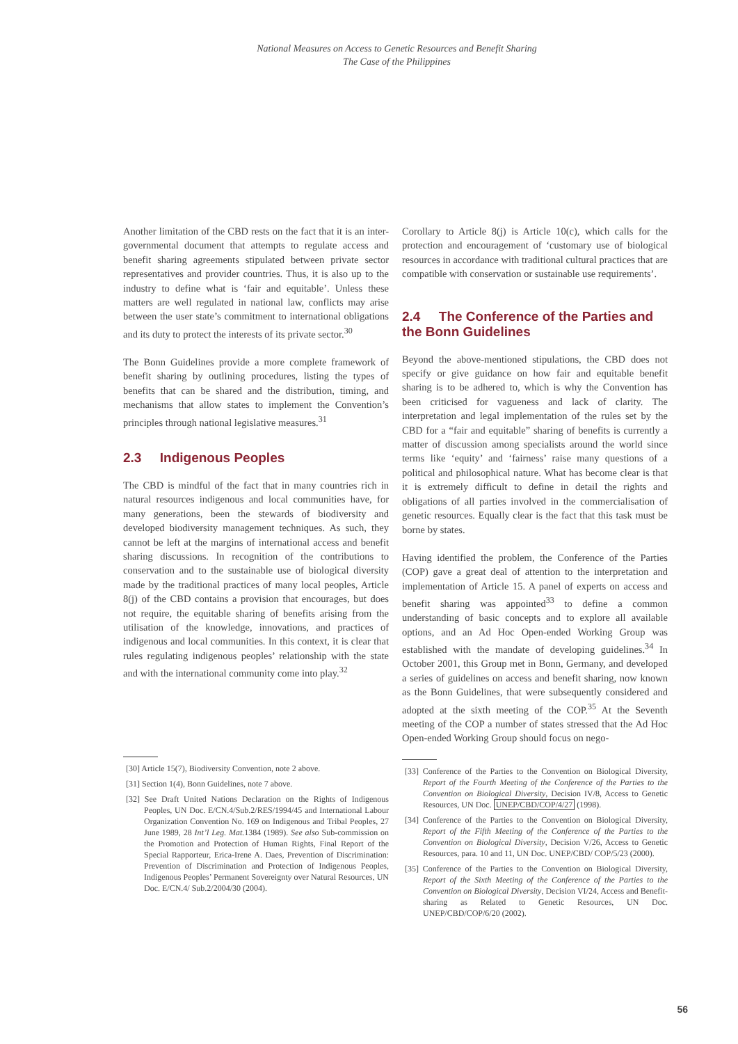National Measures on Access to Genetic Resources and Benefit Sharing
The Case of the Philippines
Another limitation of the CBD rests on the fact that it is an inter-governmental document that attempts to regulate access and benefit sharing agreements stipulated between private sector representatives and provider countries. Thus, it is also up to the industry to define what is ‘fair and equitable’. Unless these matters are well regulated in national law, conflicts may arise between the user state’s commitment to international obligations and its duty to protect the interests of its private sector.<sup>30</sup>
The Bonn Guidelines provide a more complete framework of benefit sharing by outlining procedures, listing the types of benefits that can be shared and the distribution, timing, and mechanisms that allow states to implement the Convention’s principles through national legislative measures.<sup>31</sup>
2.3 Indigenous Peoples
The CBD is mindful of the fact that in many countries rich in natural resources indigenous and local communities have, for many generations, been the stewards of biodiversity and developed biodiversity management techniques. As such, they cannot be left at the margins of international access and benefit sharing discussions. In recognition of the contributions to conservation and to the sustainable use of biological diversity made by the traditional practices of many local peoples, Article 8(j) of the CBD contains a provision that encourages, but does not require, the equitable sharing of benefits arising from the utilisation of the knowledge, innovations, and practices of indigenous and local communities. In this context, it is clear that rules regulating indigenous peoples’ relationship with the state and with the international community come into play.<sup>32</sup>
[30] Article 15(7), Biodiversity Convention, note 2 above.
[31] Section 1(4), Bonn Guidelines, note 7 above.
[32] See Draft United Nations Declaration on the Rights of Indigenous Peoples, UN Doc. E/CN.4/Sub.2/RES/1994/45 and International Labour Organization Convention No. 169 on Indigenous and Tribal Peoples, 27 June 1989, 28 Int’l Leg. Mat. 1384 (1989). See also Sub-commission on the Promotion and Protection of Human Rights, Final Report of the Special Rapporteur, Erica-Irene A. Daes, Prevention of Discrimination: Prevention of Discrimination and Protection of Indigenous Peoples, Indigenous Peoples’ Permanent Sovereignty over Natural Resources, UN Doc. E/CN.4/ Sub.2/2004/30 (2004).
Corollary to Article 8(j) is Article 10(c), which calls for the protection and encouragement of ‘customary use of biological resources in accordance with traditional cultural practices that are compatible with conservation or sustainable use requirements’.
2.4 The Conference of the Parties and the Bonn Guidelines
Beyond the above-mentioned stipulations, the CBD does not specify or give guidance on how fair and equitable benefit sharing is to be adhered to, which is why the Convention has been criticised for vagueness and lack of clarity. The interpretation and legal implementation of the rules set by the CBD for a “fair and equitable” sharing of benefits is currently a matter of discussion among specialists around the world since terms like ‘equity’ and ‘fairness’ raise many questions of a political and philosophical nature. What has become clear is that it is extremely difficult to define in detail the rights and obligations of all parties involved in the commercialisation of genetic resources. Equally clear is the fact that this task must be borne by states.
Having identified the problem, the Conference of the Parties (COP) gave a great deal of attention to the interpretation and implementation of Article 15. A panel of experts on access and benefit sharing was appointed<sup>33</sup> to define a common understanding of basic concepts and to explore all available options, and an Ad Hoc Open-ended Working Group was established with the mandate of developing guidelines.<sup>34</sup> In October 2001, this Group met in Bonn, Germany, and developed a series of guidelines on access and benefit sharing, now known as the Bonn Guidelines, that were subsequently considered and adopted at the sixth meeting of the COP.<sup>35</sup> At the Seventh meeting of the COP a number of states stressed that the Ad Hoc Open-ended Working Group should focus on nego-
[33] Conference of the Parties to the Convention on Biological Diversity, Report of the Fourth Meeting of the Conference of the Parties to the Convention on Biological Diversity, Decision IV/8, Access to Genetic Resources, UN Doc. UNEP/CBD/COP/4/27 (1998).
[34] Conference of the Parties to the Convention on Biological Diversity, Report of the Fifth Meeting of the Conference of the Parties to the Convention on Biological Diversity, Decision V/26, Access to Genetic Resources, para. 10 and 11, UN Doc. UNEP/CBD/ COP/5/23 (2000).
[35] Conference of the Parties to the Convention on Biological Diversity, Report of the Sixth Meeting of the Conference of the Parties to the Convention on Biological Diversity, Decision VI/24, Access and Benefit-sharing as Related to Genetic Resources, UN Doc. UNEP/CBD/COP/6/20 (2002).
56